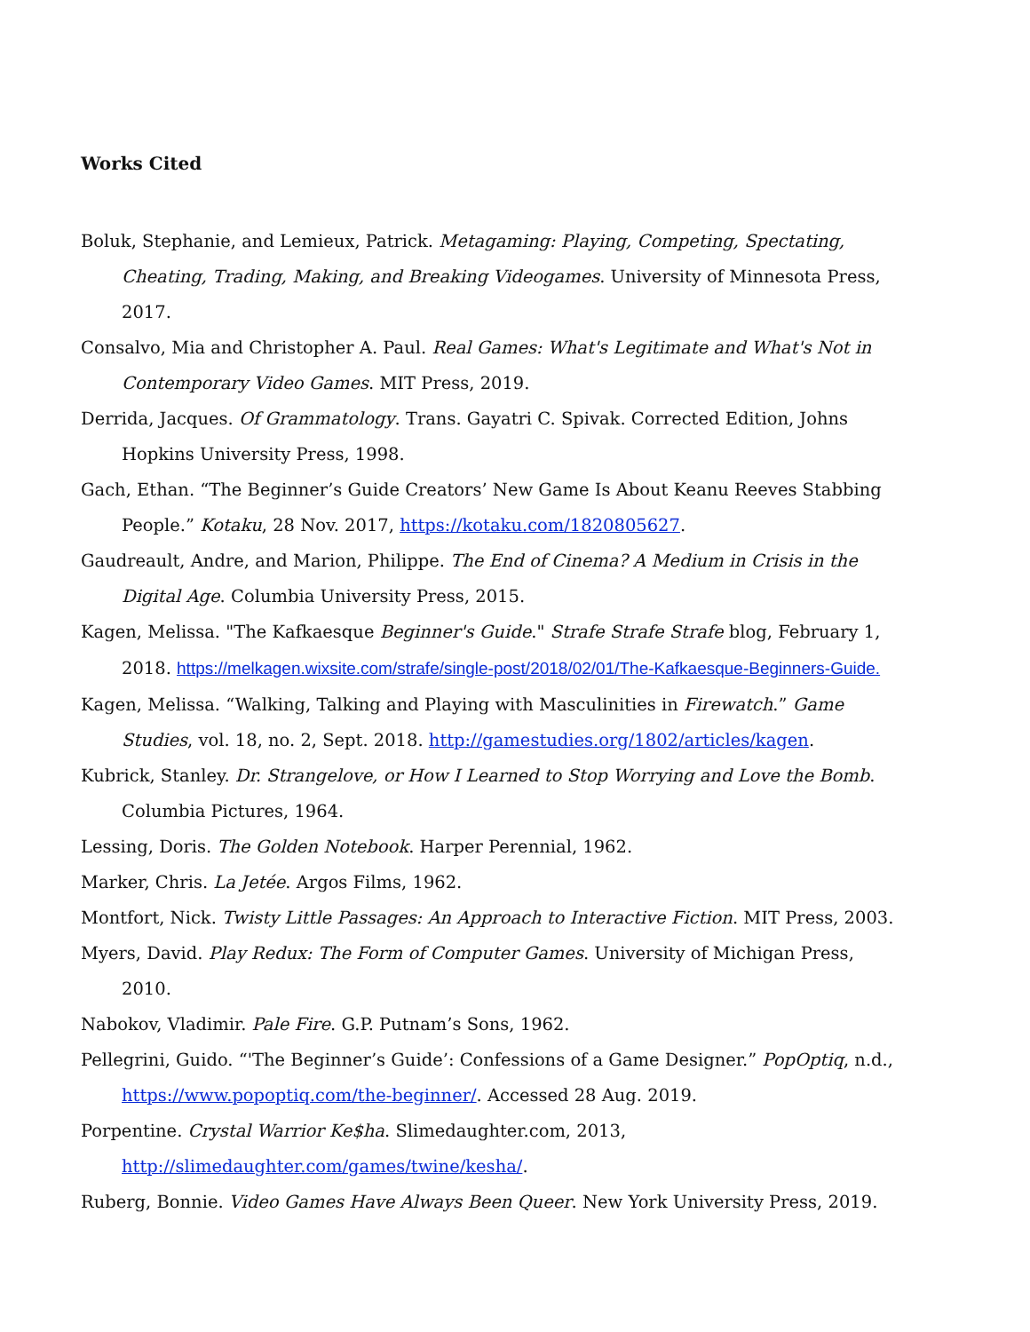Works Cited
Boluk, Stephanie, and Lemieux, Patrick. Metagaming: Playing, Competing, Spectating, Cheating, Trading, Making, and Breaking Videogames. University of Minnesota Press, 2017.
Consalvo, Mia and Christopher A. Paul. Real Games: What's Legitimate and What's Not in Contemporary Video Games. MIT Press, 2019.
Derrida, Jacques. Of Grammatology. Trans. Gayatri C. Spivak. Corrected Edition, Johns Hopkins University Press, 1998.
Gach, Ethan. “The Beginner’s Guide Creators’ New Game Is About Keanu Reeves Stabbing People.” Kotaku, 28 Nov. 2017, https://kotaku.com/1820805627.
Gaudreault, Andre, and Marion, Philippe. The End of Cinema? A Medium in Crisis in the Digital Age. Columbia University Press, 2015.
Kagen, Melissa. "The Kafkaesque Beginner's Guide." Strafe Strafe Strafe blog, February 1, 2018. https://melkagen.wixsite.com/strafe/single-post/2018/02/01/The-Kafkaesque-Beginners-Guide.
Kagen, Melissa. “Walking, Talking and Playing with Masculinities in Firewatch.” Game Studies, vol. 18, no. 2, Sept. 2018. http://gamestudies.org/1802/articles/kagen.
Kubrick, Stanley. Dr. Strangelove, or How I Learned to Stop Worrying and Love the Bomb. Columbia Pictures, 1964.
Lessing, Doris. The Golden Notebook. Harper Perennial, 1962.
Marker, Chris. La Jetée. Argos Films, 1962.
Montfort, Nick. Twisty Little Passages: An Approach to Interactive Fiction. MIT Press, 2003.
Myers, David. Play Redux: The Form of Computer Games. University of Michigan Press, 2010.
Nabokov, Vladimir. Pale Fire. G.P. Putnam’s Sons, 1962.
Pellegrini, Guido. “'The Beginner’s Guide’: Confessions of a Game Designer.” PopOptiq, n.d., https://www.popoptiq.com/the-beginner/. Accessed 28 Aug. 2019.
Porpentine. Crystal Warrior Ke$ha. Slimedaughter.com, 2013, http://slimedaughter.com/games/twine/kesha/.
Ruberg, Bonnie. Video Games Have Always Been Queer. New York University Press, 2019.